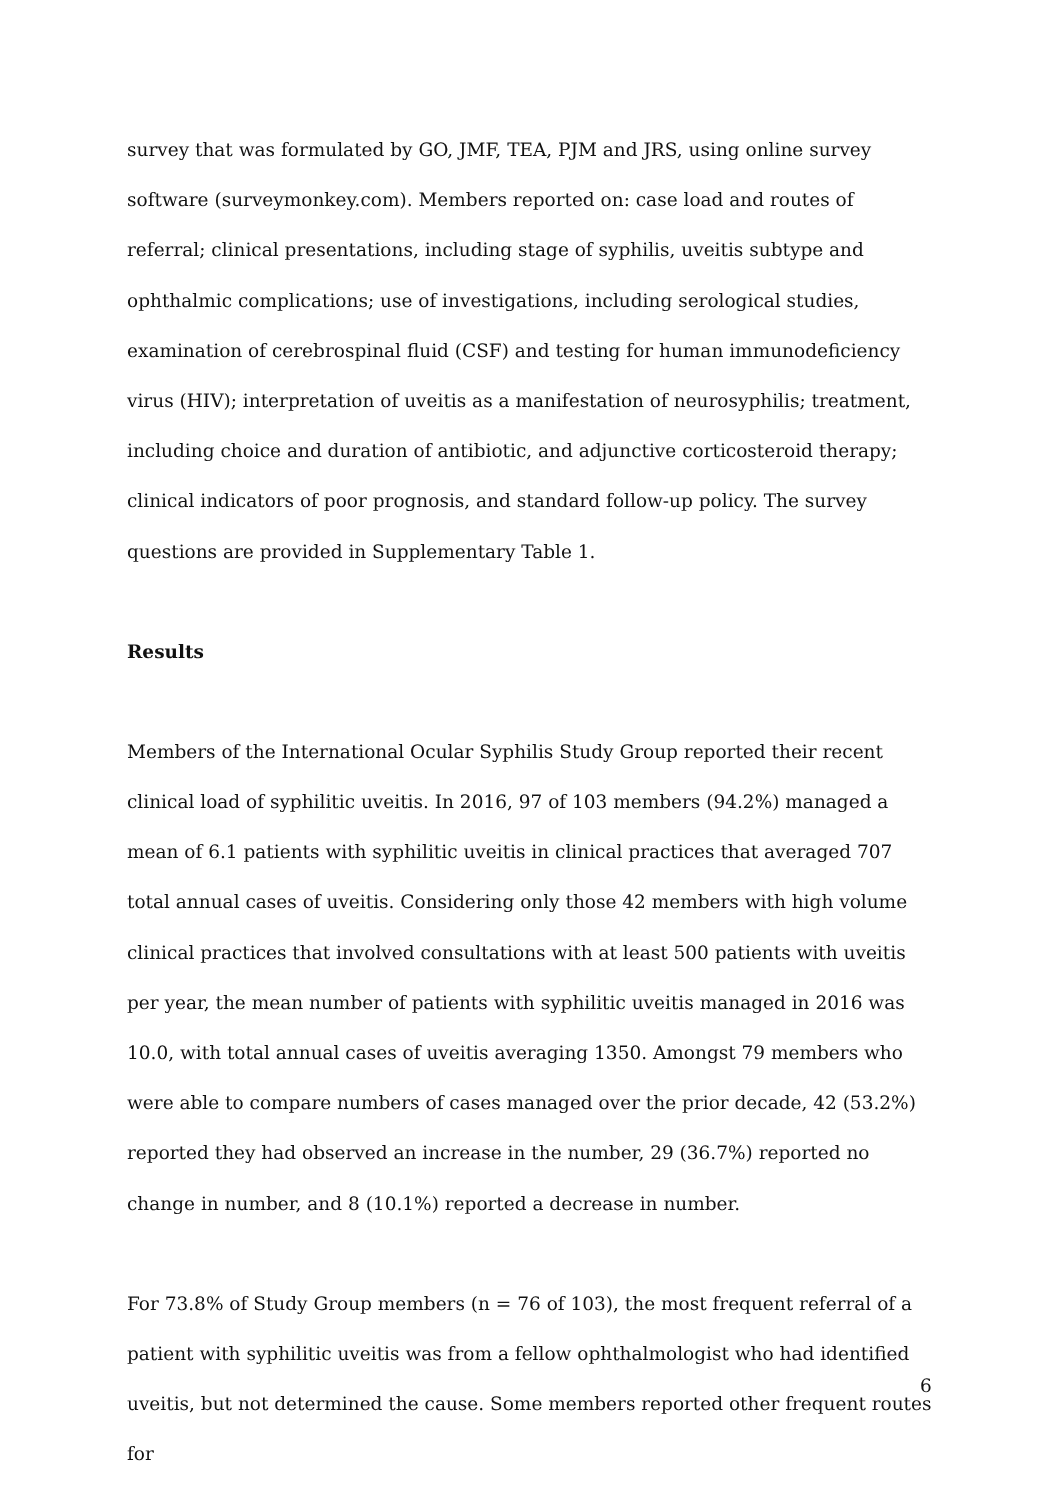survey that was formulated by GO, JMF, TEA, PJM and JRS, using online survey software (surveymonkey.com). Members reported on: case load and routes of referral; clinical presentations, including stage of syphilis, uveitis subtype and ophthalmic complications; use of investigations, including serological studies, examination of cerebrospinal fluid (CSF) and testing for human immunodeficiency virus (HIV); interpretation of uveitis as a manifestation of neurosyphilis; treatment, including choice and duration of antibiotic, and adjunctive corticosteroid therapy; clinical indicators of poor prognosis, and standard follow-up policy. The survey questions are provided in Supplementary Table 1.
Results
Members of the International Ocular Syphilis Study Group reported their recent clinical load of syphilitic uveitis. In 2016, 97 of 103 members (94.2%) managed a mean of 6.1 patients with syphilitic uveitis in clinical practices that averaged 707 total annual cases of uveitis. Considering only those 42 members with high volume clinical practices that involved consultations with at least 500 patients with uveitis per year, the mean number of patients with syphilitic uveitis managed in 2016 was 10.0, with total annual cases of uveitis averaging 1350. Amongst 79 members who were able to compare numbers of cases managed over the prior decade, 42 (53.2%) reported they had observed an increase in the number, 29 (36.7%) reported no change in number, and 8 (10.1%) reported a decrease in number.
For 73.8% of Study Group members (n = 76 of 103), the most frequent referral of a patient with syphilitic uveitis was from a fellow ophthalmologist who had identified uveitis, but not determined the cause. Some members reported other frequent routes for
6